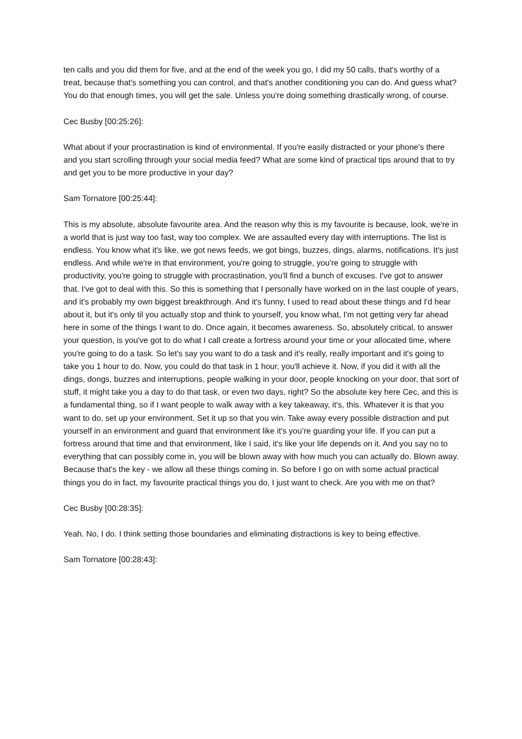ten calls and you did them for five, and at the end of the week you go, I did my 50 calls, that's worthy of a treat, because that's something you can control, and that's another conditioning you can do. And guess what? You do that enough times, you will get the sale. Unless you're doing something drastically wrong, of course.
Cec Busby [00:25:26]:
What about if your procrastination is kind of environmental. If you're easily distracted or your phone's there and you start scrolling through your social media feed? What are some kind of practical tips around that to try and get you to be more productive in your day?
Sam Tornatore [00:25:44]:
This is my absolute, absolute favourite area. And the reason why this is my favourite is because, look, we're in a world that is just way too fast, way too complex. We are assaulted every day with interruptions. The list is endless. You know what it's like, we got news feeds, we got bings, buzzes, dings, alarms, notifications. It's just endless. And while we're in that environment, you're going to struggle, you're going to struggle with productivity, you're going to struggle with procrastination, you'll find a bunch of excuses. I've got to answer that. I've got to deal with this. So this is something that I personally have worked on in the last couple of years, and it's probably my own biggest breakthrough. And it's funny, I used to read about these things and I'd hear about it, but it's only til you actually stop and think to yourself, you know what, I'm not getting very far ahead here in some of the things I want to do. Once again, it becomes awareness. So, absolutely critical, to answer your question, is you've got to do what I call create a fortress around your time or your allocated time, where you're going to do a task. So let's say you want to do a task and it's really, really important and it's going to take you 1 hour to do. Now, you could do that task in 1 hour, you'll achieve it. Now, if you did it with all the dings, dongs, buzzes and interruptions, people walking in your door, people knocking on your door, that sort of stuff, it might take you a day to do that task, or even two days, right? So the absolute key here Cec, and this is a fundamental thing, so if I want people to walk away with a key takeaway, it's, this. Whatever it is that you want to do, set up your environment. Set it up so that you win. Take away every possible distraction and put yourself in an environment and guard that environment like it's you’re guarding your life. If you can put a fortress around that time and that environment, like I said, it's like your life depends on it. And you say no to everything that can possibly come in, you will be blown away with how much you can actually do. Blown away. Because that's the key - we allow all these things coming in. So before I go on with some actual practical things you do in fact, my favourite practical things you do, I just want to check. Are you with me on that?
Cec Busby [00:28:35]:
Yeah. No, I do. I think setting those boundaries and eliminating distractions is key to being effective.
Sam Tornatore [00:28:43]: